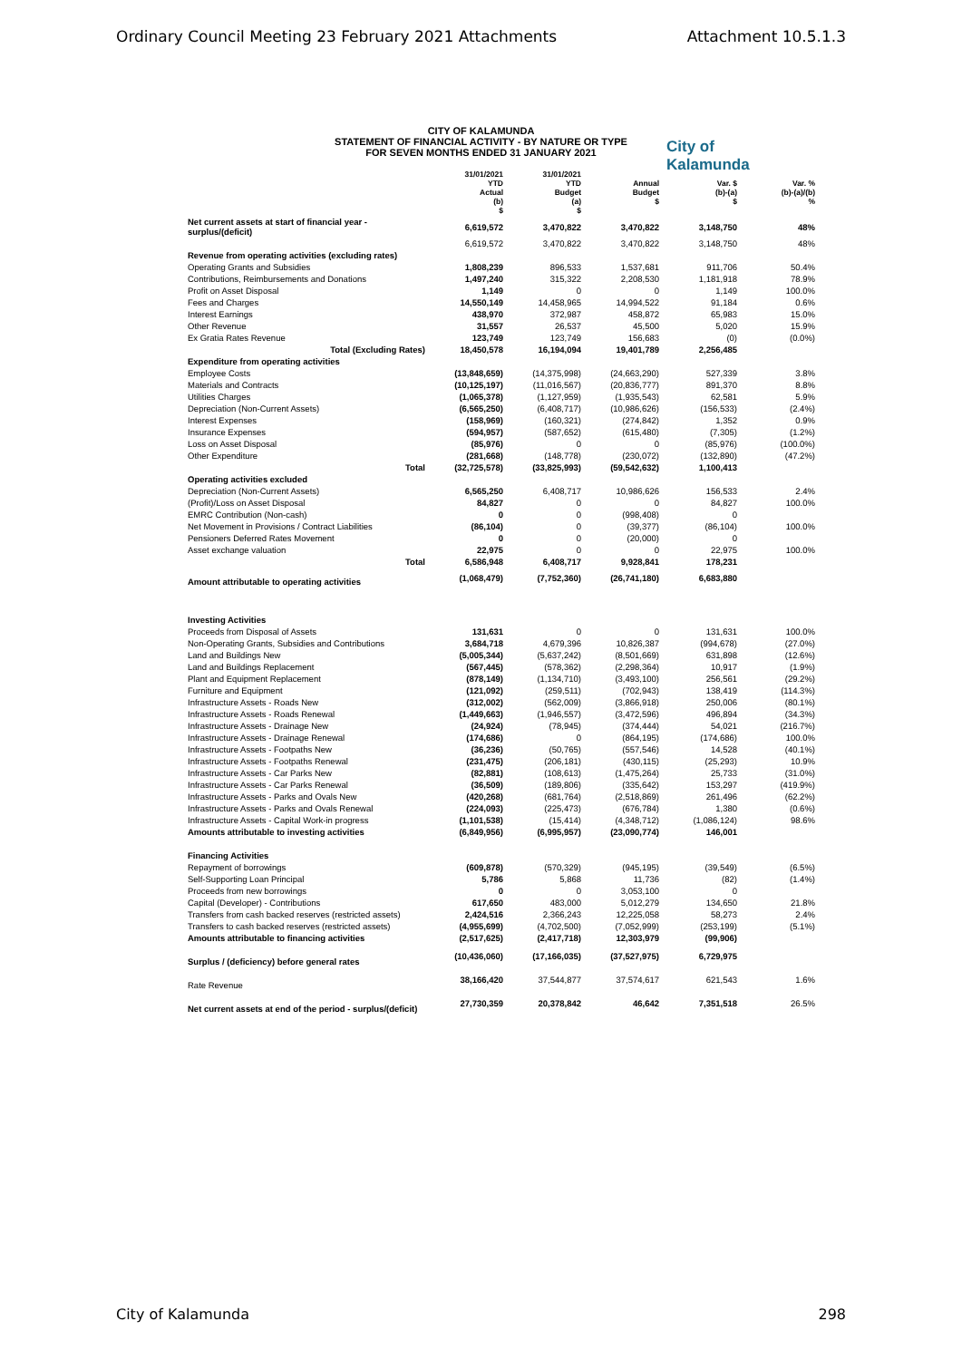Ordinary Council Meeting 23 February 2021 Attachments Attachment 10.5.1.3
CITY OF KALAMUNDA
STATEMENT OF FINANCIAL ACTIVITY - BY NATURE OR TYPE
FOR SEVEN MONTHS ENDED 31 JANUARY 2021
City of
Kalamunda
| | 31/01/2021 YTD Actual (b) $ | 31/01/2021 YTD Budget (a) $ | Annual Budget $ | Var. $ (b)-(a) $ | Var. % (b)-(a)/(b) % |
| --- | --- | --- | --- | --- | --- |
| Net current assets at start of financial year - surplus/(deficit) | 6,619,572 | 3,470,822 | 3,470,822 | 3,148,750 | 48% |
| | 6,619,572 | 3,470,822 | 3,470,822 | 3,148,750 | 48% |
| Revenue from operating activities (excluding rates) | | | | | |
| Operating Grants and Subsidies | 1,808,239 | 896,533 | 1,537,681 | 911,706 | 50.4% |
| Contributions, Reimbursements and Donations | 1,497,240 | 315,322 | 2,208,530 | 1,181,918 | 78.9% |
| Profit on Asset Disposal | 1,149 | 0 | 0 | 1,149 | 100.0% |
| Fees and Charges | 14,550,149 | 14,458,965 | 14,994,522 | 91,184 | 0.6% |
| Interest Earnings | 438,970 | 372,987 | 458,872 | 65,983 | 15.0% |
| Other Revenue | 31,557 | 26,537 | 45,500 | 5,020 | 15.9% |
| Ex Gratia Rates Revenue | 123,749 | 123,749 | 156,683 | (0) | (0.0%) |
| Total (Excluding Rates) | 18,450,578 | 16,194,094 | 19,401,789 | 2,256,485 | |
| Expenditure from operating activities | | | | | |
| Employee Costs | (13,848,659) | (14,375,998) | (24,663,290) | 527,339 | 3.8% |
| Materials and Contracts | (10,125,197) | (11,016,567) | (20,836,777) | 891,370 | 8.8% |
| Utilities Charges | (1,065,378) | (1,127,959) | (1,935,543) | 62,581 | 5.9% |
| Depreciation (Non-Current Assets) | (6,565,250) | (6,408,717) | (10,986,626) | (156,533) | (2.4%) |
| Interest Expenses | (158,969) | (160,321) | (274,842) | 1,352 | 0.9% |
| Insurance Expenses | (594,957) | (587,652) | (615,480) | (7,305) | (1.2%) |
| Loss on Asset Disposal | (85,976) | 0 | 0 | (85,976) | (100.0%) |
| Other Expenditure | (281,668) | (148,778) | (230,072) | (132,890) | (47.2%) |
| Total | (32,725,578) | (33,825,993) | (59,542,632) | 1,100,413 | |
| Operating activities excluded | | | | | |
| Depreciation (Non-Current Assets) | 6,565,250 | 6,408,717 | 10,986,626 | 156,533 | 2.4% |
| (Profit)/Loss on Asset Disposal | 84,827 | 0 | 0 | 84,827 | 100.0% |
| EMRC Contribution (Non-cash) | 0 | 0 | (998,408) | 0 | |
| Net Movement in Provisions / Contract Liabilities | (86,104) | 0 | (39,377) | (86,104) | 100.0% |
| Pensioners Deferred Rates Movement | 0 | 0 | (20,000) | 0 | |
| Asset exchange valuation | 22,975 | 0 | 0 | 22,975 | 100.0% |
| Total | 6,586,948 | 6,408,717 | 9,928,841 | 178,231 | |
| Amount attributable to operating activities | (1,068,479) | (7,752,360) | (26,741,180) | 6,683,880 | |
| Investing Activities | | | | | |
| Proceeds from Disposal of Assets | 131,631 | 0 | 0 | 131,631 | 100.0% |
| Non-Operating Grants, Subsidies and Contributions | 3,684,718 | 4,679,396 | 10,826,387 | (994,678) | (27.0%) |
| Land and Buildings New | (5,005,344) | (5,637,242) | (8,501,669) | 631,898 | (12.6%) |
| Land and Buildings Replacement | (567,445) | (578,362) | (2,298,364) | 10,917 | (1.9%) |
| Plant and Equipment Replacement | (878,149) | (1,134,710) | (3,493,100) | 256,561 | (29.2%) |
| Furniture and Equipment | (121,092) | (259,511) | (702,943) | 138,419 | (114.3%) |
| Infrastructure Assets - Roads New | (312,002) | (562,009) | (3,866,918) | 250,006 | (80.1%) |
| Infrastructure Assets - Roads Renewal | (1,449,663) | (1,946,557) | (3,472,596) | 496,894 | (34.3%) |
| Infrastructure Assets - Drainage New | (24,924) | (78,945) | (374,444) | 54,021 | (216.7%) |
| Infrastructure Assets - Drainage Renewal | (174,686) | 0 | (864,195) | (174,686) | 100.0% |
| Infrastructure Assets - Footpaths New | (36,236) | (50,765) | (557,546) | 14,528 | (40.1%) |
| Infrastructure Assets - Footpaths Renewal | (231,475) | (206,181) | (430,115) | (25,293) | 10.9% |
| Infrastructure Assets - Car Parks New | (82,881) | (108,613) | (1,475,264) | 25,733 | (31.0%) |
| Infrastructure Assets - Car Parks Renewal | (36,509) | (189,806) | (335,642) | 153,297 | (419.9%) |
| Infrastructure Assets - Parks and Ovals New | (420,268) | (681,764) | (2,518,869) | 261,496 | (62.2%) |
| Infrastructure Assets - Parks and Ovals Renewal | (224,093) | (225,473) | (676,784) | 1,380 | (0.6%) |
| Infrastructure Assets - Capital Work-in progress | (1,101,538) | (15,414) | (4,348,712) | (1,086,124) | 98.6% |
| Amounts attributable to investing activities | (6,849,956) | (6,995,957) | (23,090,774) | 146,001 | |
| Financing Activities | | | | | |
| Repayment of borrowings | (609,878) | (570,329) | (945,195) | (39,549) | (6.5%) |
| Self-Supporting Loan Principal | 5,786 | 5,868 | 11,736 | (82) | (1.4%) |
| Proceeds from new borrowings | 0 | 0 | 3,053,100 | 0 | |
| Capital (Developer) - Contributions | 617,650 | 483,000 | 5,012,279 | 134,650 | 21.8% |
| Transfers from cash backed reserves (restricted assets) | 2,424,516 | 2,366,243 | 12,225,058 | 58,273 | 2.4% |
| Transfers to cash backed reserves (restricted assets) | (4,955,699) | (4,702,500) | (7,052,999) | (253,199) | (5.1%) |
| Amounts attributable to financing activities | (2,517,625) | (2,417,718) | 12,303,979 | (99,906) | |
| Surplus / (deficiency) before general rates | (10,436,060) | (17,166,035) | (37,527,975) | 6,729,975 | |
| Rate Revenue | 38,166,420 | 37,544,877 | 37,574,617 | 621,543 | 1.6% |
| Net current assets at end of the period - surplus/(deficit) | 27,730,359 | 20,378,842 | 46,642 | 7,351,518 | 26.5% |
City of Kalamunda 298